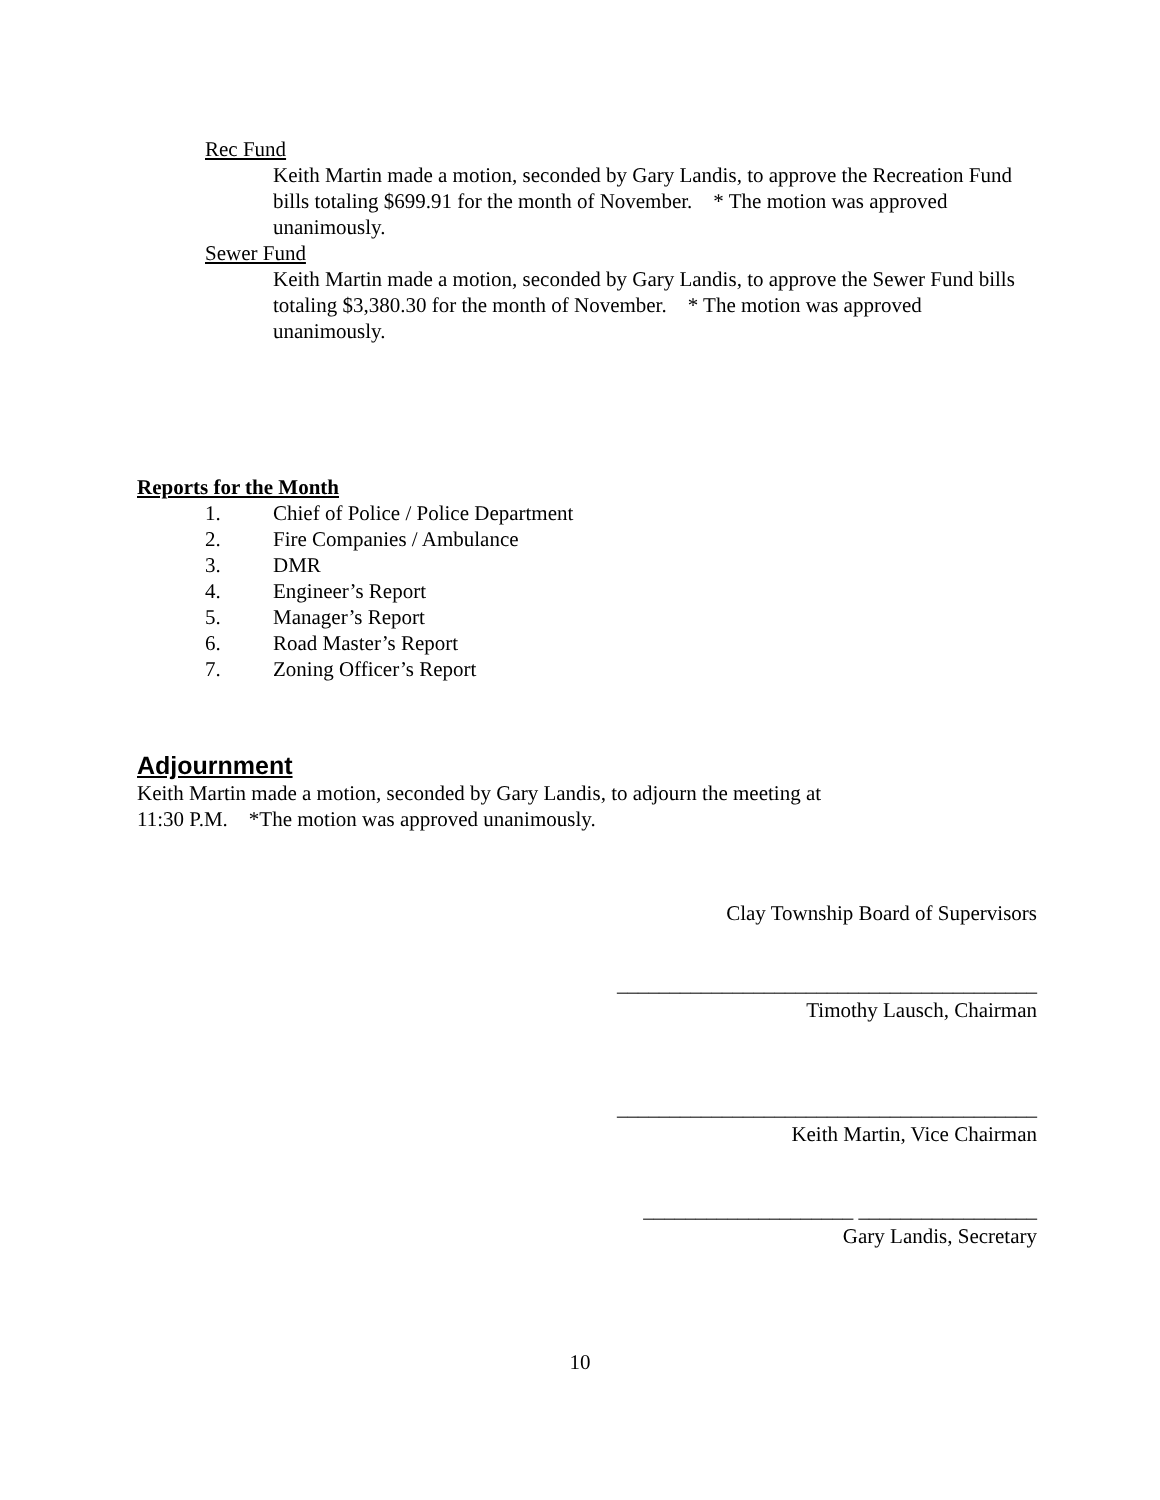Rec Fund
Keith Martin made a motion, seconded by Gary Landis, to approve the Recreation Fund bills totaling $699.91 for the month of November. * The motion was approved unanimously.
Sewer Fund
Keith Martin made a motion, seconded by Gary Landis, to approve the Sewer Fund bills totaling $3,380.30 for the month of November. * The motion was approved unanimously.
Reports for the Month
1. Chief of Police / Police Department
2. Fire Companies / Ambulance
3. DMR
4. Engineer’s Report
5. Manager’s Report
6. Road Master’s Report
7. Zoning Officer’s Report
Adjournment
Keith Martin made a motion, seconded by Gary Landis, to adjourn the meeting at
11:30 P.M. *The motion was approved unanimously.
Clay Township Board of Supervisors
________________________________________
Timothy Lausch, Chairman
________________________________________
Keith Martin, Vice Chairman
____________________ _________________
Gary Landis, Secretary
10